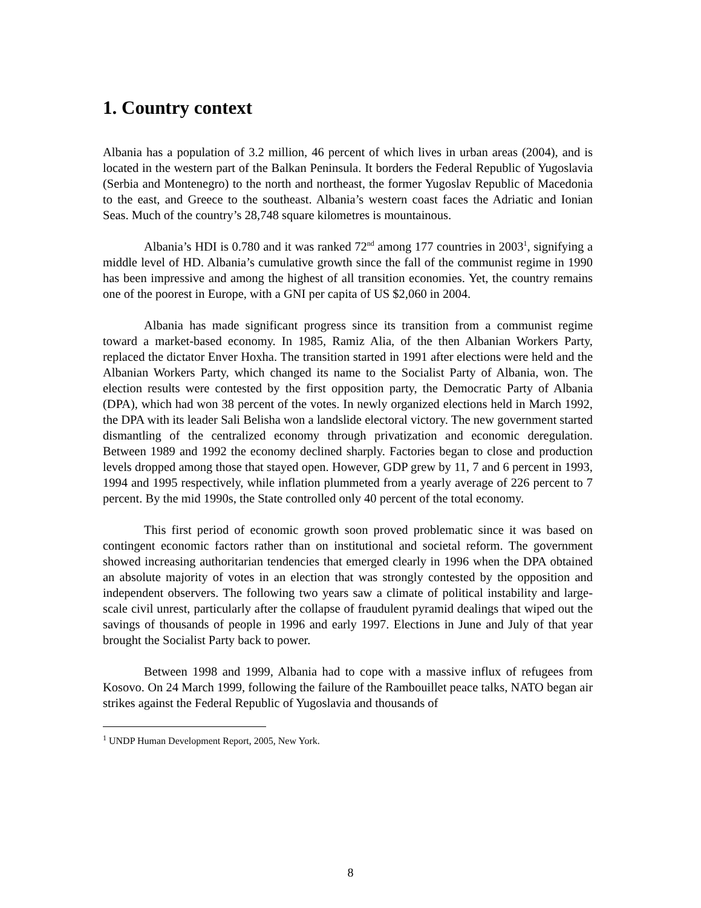1. Country context
Albania has a population of 3.2 million, 46 percent of which lives in urban areas (2004), and is located in the western part of the Balkan Peninsula. It borders the Federal Republic of Yugoslavia (Serbia and Montenegro) to the north and northeast, the former Yugoslav Republic of Macedonia to the east, and Greece to the southeast. Albania’s western coast faces the Adriatic and Ionian Seas. Much of the country’s 28,748 square kilometres is mountainous.
Albania’s HDI is 0.780 and it was ranked 72<sup>nd</sup> among 177 countries in 2003<sup>1</sup>, signifying a middle level of HD. Albania’s cumulative growth since the fall of the communist regime in 1990 has been impressive and among the highest of all transition economies. Yet, the country remains one of the poorest in Europe, with a GNI per capita of US $2,060 in 2004.
Albania has made significant progress since its transition from a communist regime toward a market-based economy. In 1985, Ramiz Alia, of the then Albanian Workers Party, replaced the dictator Enver Hoxha. The transition started in 1991 after elections were held and the Albanian Workers Party, which changed its name to the Socialist Party of Albania, won. The election results were contested by the first opposition party, the Democratic Party of Albania (DPA), which had won 38 percent of the votes. In newly organized elections held in March 1992, the DPA with its leader Sali Belisha won a landslide electoral victory. The new government started dismantling of the centralized economy through privatization and economic deregulation. Between 1989 and 1992 the economy declined sharply. Factories began to close and production levels dropped among those that stayed open. However, GDP grew by 11, 7 and 6 percent in 1993, 1994 and 1995 respectively, while inflation plummeted from a yearly average of 226 percent to 7 percent. By the mid 1990s, the State controlled only 40 percent of the total economy.
This first period of economic growth soon proved problematic since it was based on contingent economic factors rather than on institutional and societal reform. The government showed increasing authoritarian tendencies that emerged clearly in 1996 when the DPA obtained an absolute majority of votes in an election that was strongly contested by the opposition and independent observers. The following two years saw a climate of political instability and large-scale civil unrest, particularly after the collapse of fraudulent pyramid dealings that wiped out the savings of thousands of people in 1996 and early 1997. Elections in June and July of that year brought the Socialist Party back to power.
Between 1998 and 1999, Albania had to cope with a massive influx of refugees from Kosovo. On 24 March 1999, following the failure of the Rambouillet peace talks, NATO began air strikes against the Federal Republic of Yugoslavia and thousands of
<sup>1</sup> UNDP Human Development Report, 2005, New York.
8